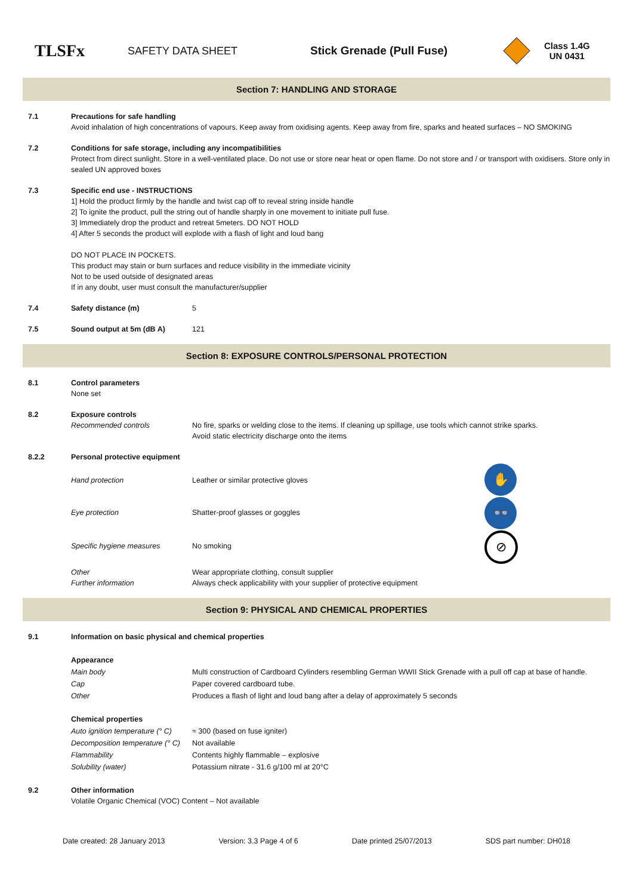TLSFx
SAFETY DATA SHEET Stick Grenade (Pull Fuse)
Class 1.4G
UN 0431
Section 7: HANDLING AND STORAGE
| 7.1 | Precautions for safe handling Avoid inhalation of high concentrations of vapours. Keep away from oxidising agents. Keep away from fire, sparks and heated surfaces – NO SMOKING | |
| 7.2 | Conditions for safe storage, including any incompatibilities Protect from direct sunlight. Store in a well-ventilated place. Do not use or store near heat or open flame. Do not store and / or transport with oxidisers. Store only in sealed UN approved boxes | |
| 7.3 | Specific end use - INSTRUCTIONS 1] Hold the product firmly by the handle and twist cap off to reveal string inside handle 2] To ignite the product, pull the string out of handle sharply in one movement to initiate pull fuse. 3] Immediately drop the product and retreat 5meters. DO NOT HOLD 4] After 5 seconds the product will explode with a flash of light and loud bang DO NOT PLACE IN POCKETS. This product may stain or burn surfaces and reduce visibility in the immediate vicinity Not to be used outside of designated areas If in any doubt, user must consult the manufacturer/supplier | |
| 7.4 | Safety distance (m) | 5 |
| 7.5 | Sound output at 5m (dB A) | 121 |
Section 8: EXPOSURE CONTROLS/PERSONAL PROTECTION
| 8.1 | Control parameters None set | | |
| 8.2 | Exposure controls Recommended controls | No fire, sparks or welding close to the items. If cleaning up spillage, use tools which cannot strike sparks. Avoid static electricity discharge onto the items | |
| 8.2.2 | Personal protective equipment | | |
| | Hand protection | Leather or similar protective gloves | ✋ |
| | Eye protection | Shatter-proof glasses or goggles | 👓 |
| | Specific hygiene measures | No smoking | ⊘ |
| | Other Further information | Wear appropriate clothing, consult supplier Always check applicability with your supplier of protective equipment | |
Section 9: PHYSICAL AND CHEMICAL PROPERTIES
| 9.1 | Information on basic physical and chemical properties | |
| | Appearance | |
| | Main body | Multi construction of Cardboard Cylinders resembling German WWII Stick Grenade with a pull off cap at base of handle. |
| | Cap | Paper covered cardboard tube. |
| | Other | Produces a flash of light and loud bang after a delay of approximately 5 seconds |
| | Chemical properties | |
| | Auto ignition temperature (° C) | ≈ 300 (based on fuse igniter) |
| | Decomposition temperature (° C) | Not available |
| | Flammability | Contents highly flammable – explosive |
| | Solubility (water) | Potassium nitrate - 31.6 g/100 ml at 20°C |
| 9.2 | Other information Volatile Organic Chemical (VOC) Content – Not available | |
Date created: 28 January 2013 Version: 3.3 Page 4 of 6 Date printed 25/07/2013 SDS part number: DH018